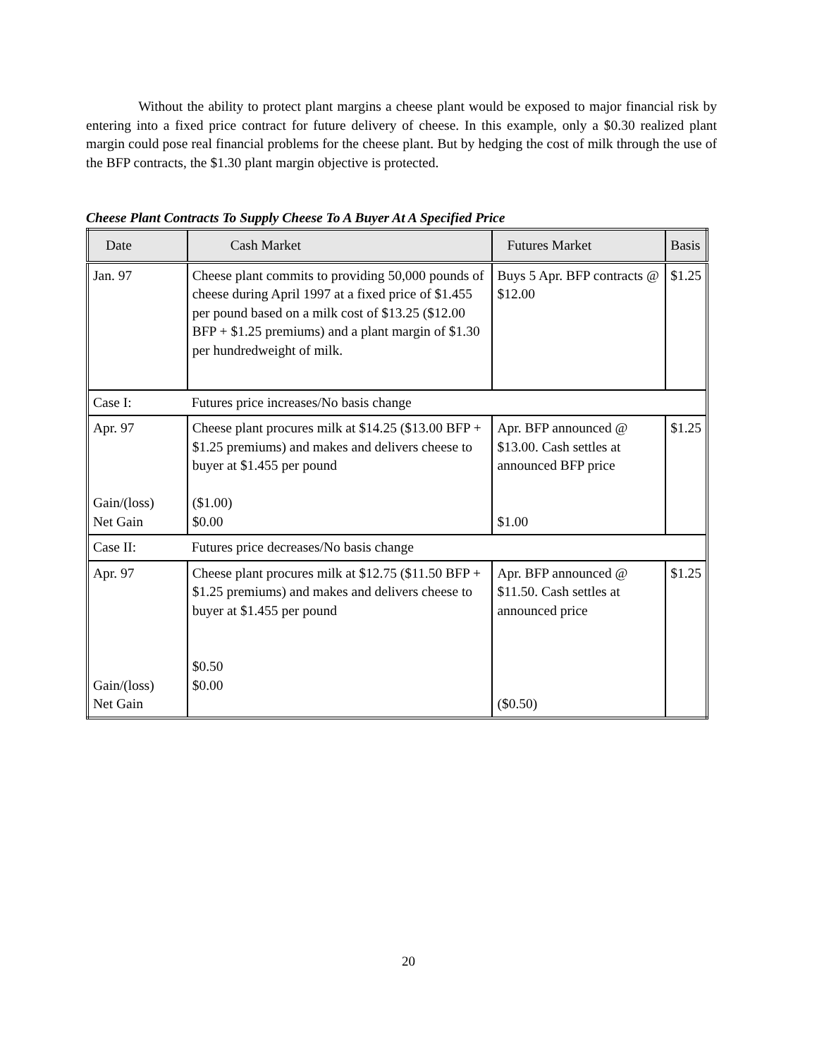Without the ability to protect plant margins a cheese plant would be exposed to major financial risk by entering into a fixed price contract for future delivery of cheese. In this example, only a $0.30 realized plant margin could pose real financial problems for the cheese plant. But by hedging the cost of milk through the use of the BFP contracts, the $1.30 plant margin objective is protected.
Cheese Plant Contracts To Supply Cheese To A Buyer At A Specified Price
| Date | Cash Market | Futures Market | Basis |
| --- | --- | --- | --- |
| Jan. 97 | Cheese plant commits to providing 50,000 pounds of cheese during April 1997 at a fixed price of $1.455 per pound based on a milk cost of $13.25 ($12.00 BFP + $1.25 premiums) and a plant margin of $1.30 per hundredweight of milk. | Buys 5 Apr. BFP contracts @ $12.00 | $1.25 |
| Case I: | Futures price increases/No basis change | | |
| Apr. 97 Gain/(loss) Net Gain | Cheese plant procures milk at $14.25 ($13.00 BFP + $1.25 premiums) and makes and delivers cheese to buyer at $1.455 per pound ($1.00) $0.00 | Apr. BFP announced @ $13.00. Cash settles at announced BFP price $1.00 | $1.25 |
| Case II: | Futures price decreases/No basis change | | |
| Apr. 97 Gain/(loss) Net Gain | Cheese plant procures milk at $12.75 ($11.50 BFP + $1.25 premiums) and makes and delivers cheese to buyer at $1.455 per pound $0.50 $0.00 | Apr. BFP announced @ $11.50. Cash settles at announced price ($0.50) | $1.25 |
20